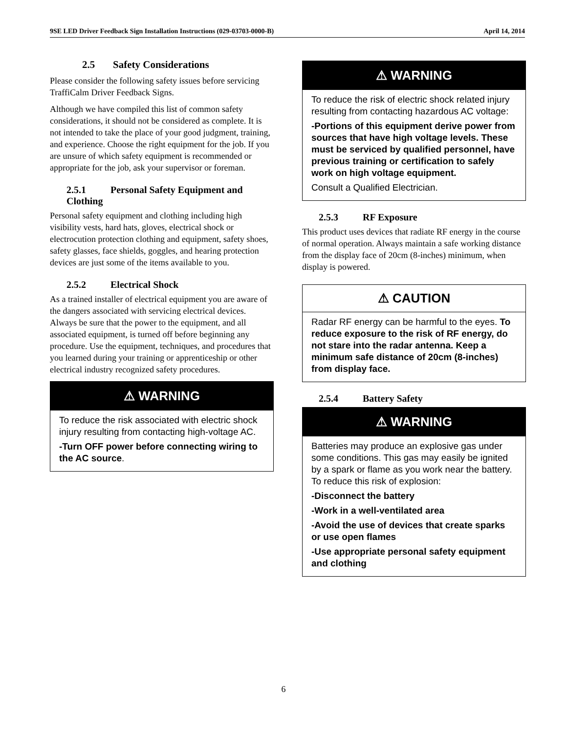9SE LED Driver Feedback Sign Installation Instructions (029-03703-0000-B) April 14, 2014
2.5 Safety Considerations
Please consider the following safety issues before servicing TraffiCalm Driver Feedback Signs.
Although we have compiled this list of common safety considerations, it should not be considered as complete. It is not intended to take the place of your good judgment, training, and experience. Choose the right equipment for the job. If you are unsure of which safety equipment is recommended or appropriate for the job, ask your supervisor or foreman.
2.5.1 Personal Safety Equipment and Clothing
Personal safety equipment and clothing including high visibility vests, hard hats, gloves, electrical shock or electrocution protection clothing and equipment, safety shoes, safety glasses, face shields, goggles, and hearing protection devices are just some of the items available to you.
2.5.2 Electrical Shock
As a trained installer of electrical equipment you are aware of the dangers associated with servicing electrical devices. Always be sure that the power to the equipment, and all associated equipment, is turned off before beginning any procedure. Use the equipment, techniques, and procedures that you learned during your training or apprenticeship or other electrical industry recognized safety procedures.
⚠ WARNING
To reduce the risk associated with electric shock injury resulting from contacting high-voltage AC.
-Turn OFF power before connecting wiring to the AC source.
⚠ WARNING
To reduce the risk of electric shock related injury resulting from contacting hazardous AC voltage:
-Portions of this equipment derive power from sources that have high voltage levels. These must be serviced by qualified personnel, have previous training or certification to safely work on high voltage equipment.
Consult a Qualified Electrician.
2.5.3 RF Exposure
This product uses devices that radiate RF energy in the course of normal operation. Always maintain a safe working distance from the display face of 20cm (8-inches) minimum, when display is powered.
⚠ CAUTION
Radar RF energy can be harmful to the eyes. To reduce exposure to the risk of RF energy, do not stare into the radar antenna. Keep a minimum safe distance of 20cm (8-inches) from display face.
2.5.4 Battery Safety
⚠ WARNING
Batteries may produce an explosive gas under some conditions. This gas may easily be ignited by a spark or flame as you work near the battery. To reduce this risk of explosion:
-Disconnect the battery
-Work in a well-ventilated area
-Avoid the use of devices that create sparks or use open flames
-Use appropriate personal safety equipment and clothing
6